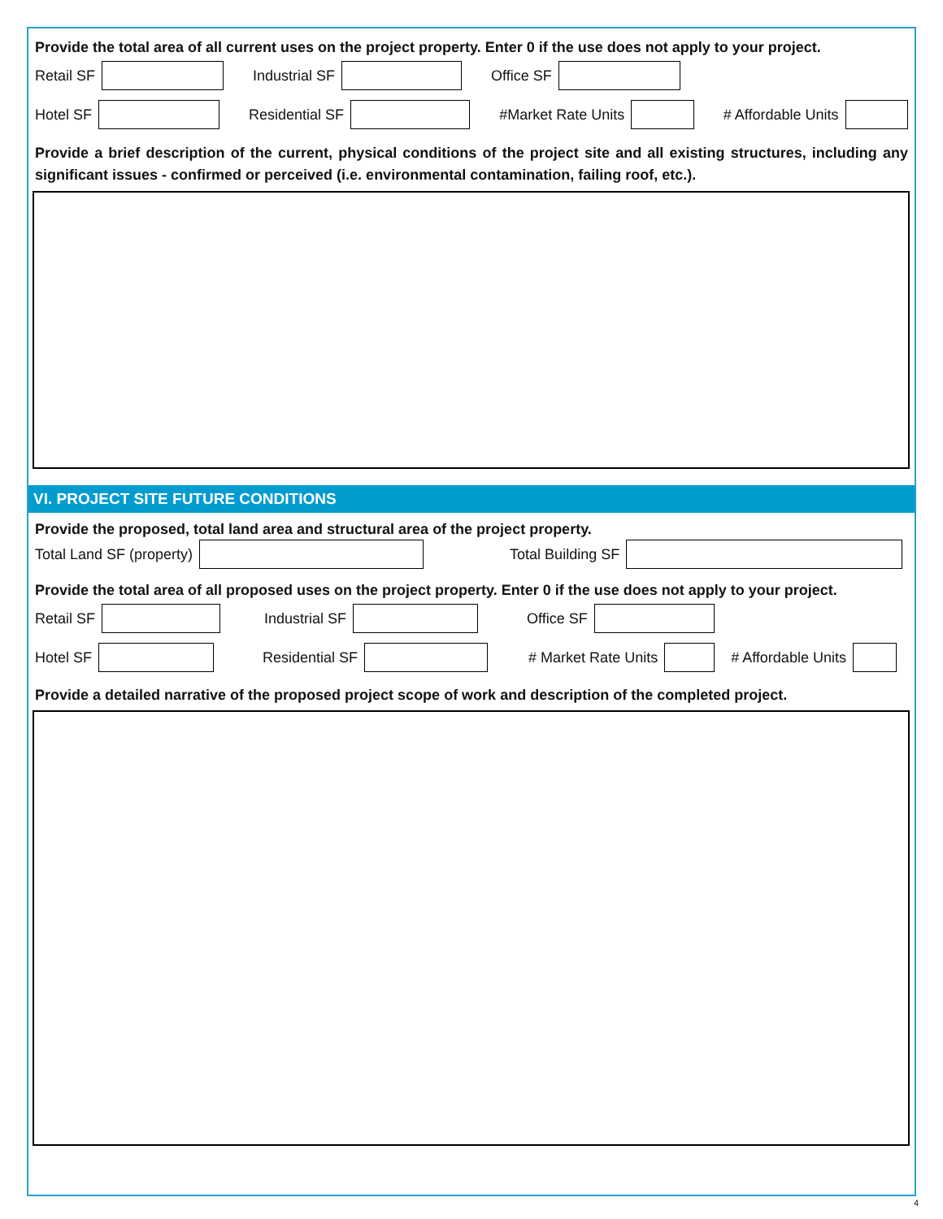Provide the total area of all current uses on the project property. Enter 0 if the use does not apply to your project.
Retail SF Industrial SF Office SF
Hotel SF Residential SF #Market Rate Units # Affordable Units
Provide a brief description of the current, physical conditions of the project site and all existing structures, including any significant issues - confirmed or perceived (i.e. environmental contamination, failing roof, etc.).
VI. PROJECT SITE FUTURE CONDITIONS
Provide the proposed, total land area and structural area of the project property.
Total Land SF (property) Total Building SF
Provide the total area of all proposed uses on the project property. Enter 0 if the use does not apply to your project.
Retail SF Industrial SF Office SF
Hotel SF Residential SF # Market Rate Units # Affordable Units
Provide a detailed narrative of the proposed project scope of work and description of the completed project.
4